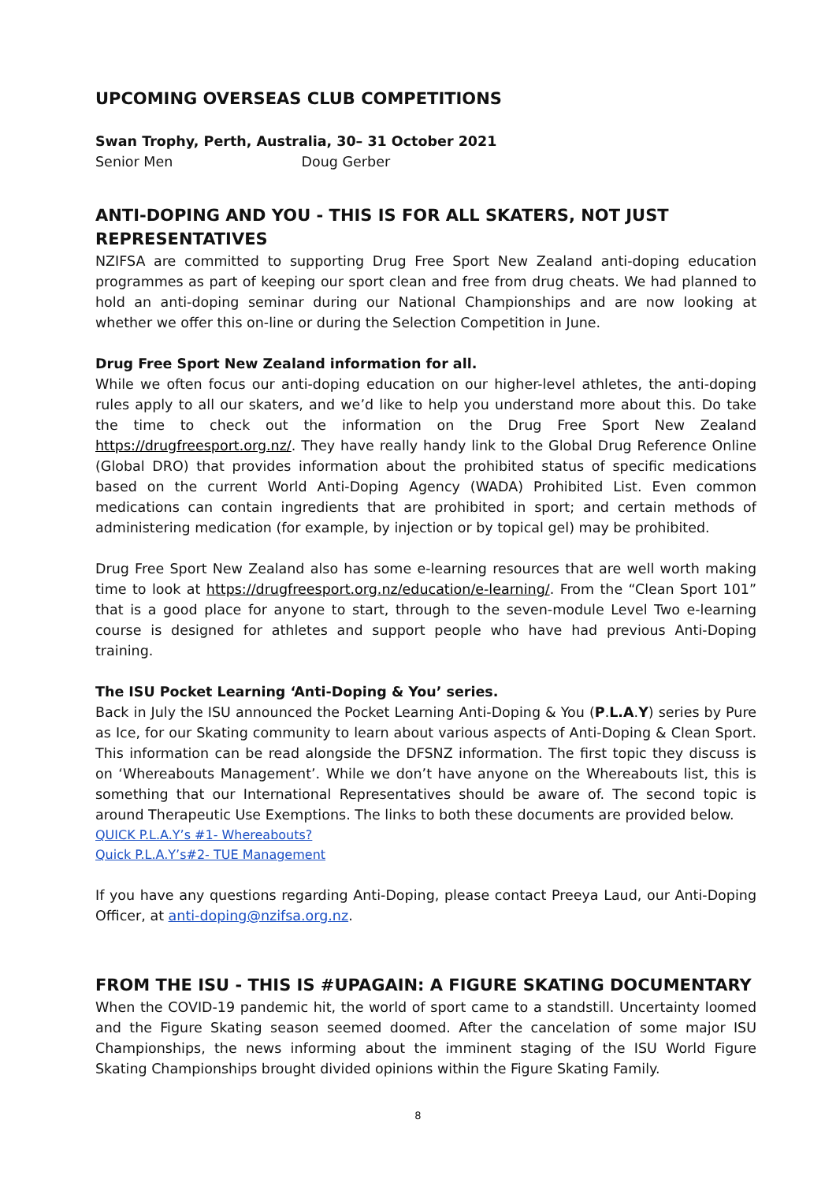UPCOMING OVERSEAS CLUB COMPETITIONS
Swan Trophy, Perth, Australia, 30– 31 October 2021
Senior Men Doug Gerber
ANTI-DOPING AND YOU - THIS IS FOR ALL SKATERS, NOT JUST REPRESENTATIVES
NZIFSA are committed to supporting Drug Free Sport New Zealand anti-doping education programmes as part of keeping our sport clean and free from drug cheats. We had planned to hold an anti-doping seminar during our National Championships and are now looking at whether we offer this on-line or during the Selection Competition in June.
Drug Free Sport New Zealand information for all.
While we often focus our anti-doping education on our higher-level athletes, the anti-doping rules apply to all our skaters, and we’d like to help you understand more about this. Do take the time to check out the information on the Drug Free Sport New Zealand https://drugfreesport.org.nz/. They have really handy link to the Global Drug Reference Online (Global DRO) that provides information about the prohibited status of specific medications based on the current World Anti-Doping Agency (WADA) Prohibited List. Even common medications can contain ingredients that are prohibited in sport; and certain methods of administering medication (for example, by injection or by topical gel) may be prohibited.
Drug Free Sport New Zealand also has some e-learning resources that are well worth making time to look at https://drugfreesport.org.nz/education/e-learning/. From the “Clean Sport 101” that is a good place for anyone to start, through to the seven-module Level Two e-learning course is designed for athletes and support people who have had previous Anti-Doping training.
The ISU Pocket Learning ‘Anti-Doping & You’ series.
Back in July the ISU announced the Pocket Learning Anti-Doping & You (P.L.A.Y) series by Pure as Ice, for our Skating community to learn about various aspects of Anti-Doping & Clean Sport. This information can be read alongside the DFSNZ information. The first topic they discuss is on ‘Whereabouts Management’. While we don’t have anyone on the Whereabouts list, this is something that our International Representatives should be aware of. The second topic is around Therapeutic Use Exemptions. The links to both these documents are provided below.
QUICK P.L.A.Y’s #1- Whereabouts?
Quick P.L.A.Y’s#2- TUE Management
If you have any questions regarding Anti-Doping, please contact Preeya Laud, our Anti-Doping Officer, at anti-doping@nzifsa.org.nz.
FROM THE ISU - THIS IS #UPAGAIN: A FIGURE SKATING DOCUMENTARY
When the COVID-19 pandemic hit, the world of sport came to a standstill. Uncertainty loomed and the Figure Skating season seemed doomed. After the cancelation of some major ISU Championships, the news informing about the imminent staging of the ISU World Figure Skating Championships brought divided opinions within the Figure Skating Family.
8